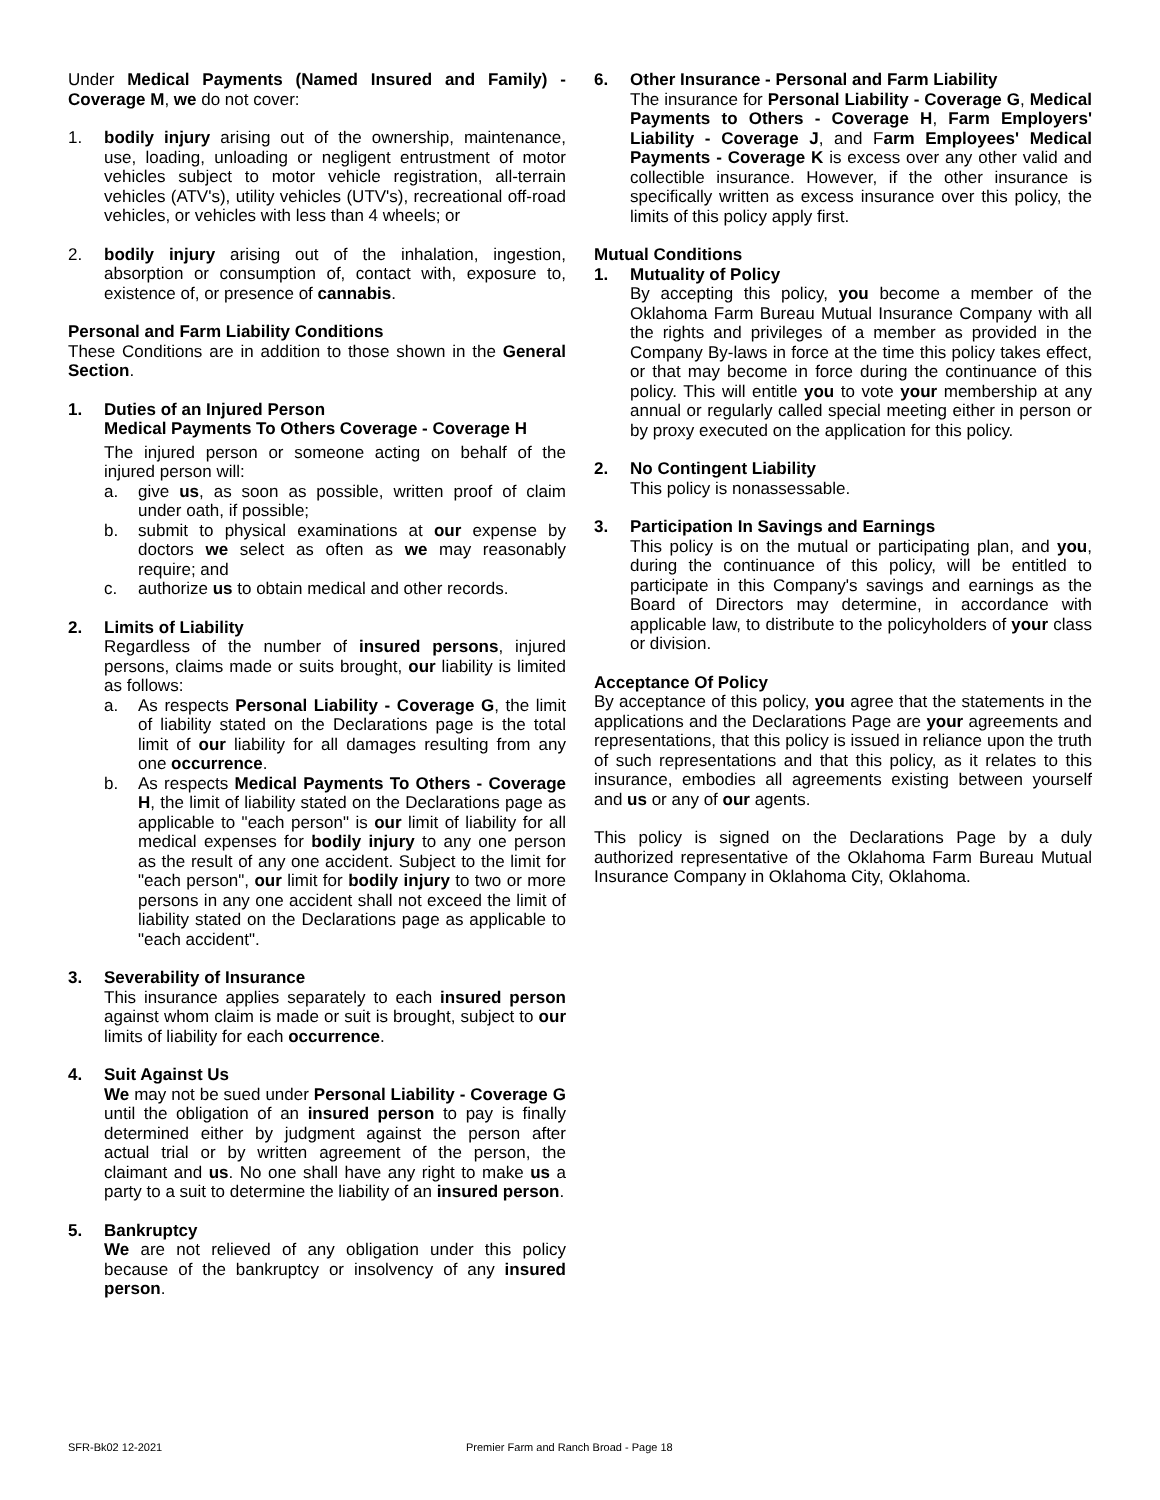Under Medical Payments (Named Insured and Family) - Coverage M, we do not cover:
1. bodily injury arising out of the ownership, maintenance, use, loading, unloading or negligent entrustment of motor vehicles subject to motor vehicle registration, all-terrain vehicles (ATV's), utility vehicles (UTV's), recreational off-road vehicles, or vehicles with less than 4 wheels; or
2. bodily injury arising out of the inhalation, ingestion, absorption or consumption of, contact with, exposure to, existence of, or presence of cannabis.
Personal and Farm Liability Conditions
These Conditions are in addition to those shown in the General Section.
1. Duties of an Injured Person
Medical Payments To Others Coverage - Coverage H
The injured person or someone acting on behalf of the injured person will:
a. give us, as soon as possible, written proof of claim under oath, if possible;
b. submit to physical examinations at our expense by doctors we select as often as we may reasonably require; and
c. authorize us to obtain medical and other records.
2. Limits of Liability
Regardless of the number of insured persons, injured persons, claims made or suits brought, our liability is limited as follows:
a. As respects Personal Liability - Coverage G, the limit of liability stated on the Declarations page is the total limit of our liability for all damages resulting from any one occurrence.
b. As respects Medical Payments To Others - Coverage H, the limit of liability stated on the Declarations page as applicable to "each person" is our limit of liability for all medical expenses for bodily injury to any one person as the result of any one accident. Subject to the limit for "each person", our limit for bodily injury to two or more persons in any one accident shall not exceed the limit of liability stated on the Declarations page as applicable to "each accident".
3. Severability of Insurance
This insurance applies separately to each insured person against whom claim is made or suit is brought, subject to our limits of liability for each occurrence.
4. Suit Against Us
We may not be sued under Personal Liability - Coverage G until the obligation of an insured person to pay is finally determined either by judgment against the person after actual trial or by written agreement of the person, the claimant and us. No one shall have any right to make us a party to a suit to determine the liability of an insured person.
5. Bankruptcy
We are not relieved of any obligation under this policy because of the bankruptcy or insolvency of any insured person.
6. Other Insurance - Personal and Farm Liability
The insurance for Personal Liability - Coverage G, Medical Payments to Others - Coverage H, Farm Employers' Liability - Coverage J, and Farm Employees' Medical Payments - Coverage K is excess over any other valid and collectible insurance. However, if the other insurance is specifically written as excess insurance over this policy, the limits of this policy apply first.
Mutual Conditions
1. Mutuality of Policy
By accepting this policy, you become a member of the Oklahoma Farm Bureau Mutual Insurance Company with all the rights and privileges of a member as provided in the Company By-laws in force at the time this policy takes effect, or that may become in force during the continuance of this policy. This will entitle you to vote your membership at any annual or regularly called special meeting either in person or by proxy executed on the application for this policy.
2. No Contingent Liability
This policy is nonassessable.
3. Participation In Savings and Earnings
This policy is on the mutual or participating plan, and you, during the continuance of this policy, will be entitled to participate in this Company's savings and earnings as the Board of Directors may determine, in accordance with applicable law, to distribute to the policyholders of your class or division.
Acceptance Of Policy
By acceptance of this policy, you agree that the statements in the applications and the Declarations Page are your agreements and representations, that this policy is issued in reliance upon the truth of such representations and that this policy, as it relates to this insurance, embodies all agreements existing between yourself and us or any of our agents.
This policy is signed on the Declarations Page by a duly authorized representative of the Oklahoma Farm Bureau Mutual Insurance Company in Oklahoma City, Oklahoma.
SFR-Bk02 12-2021 Premier Farm and Ranch Broad - Page 18